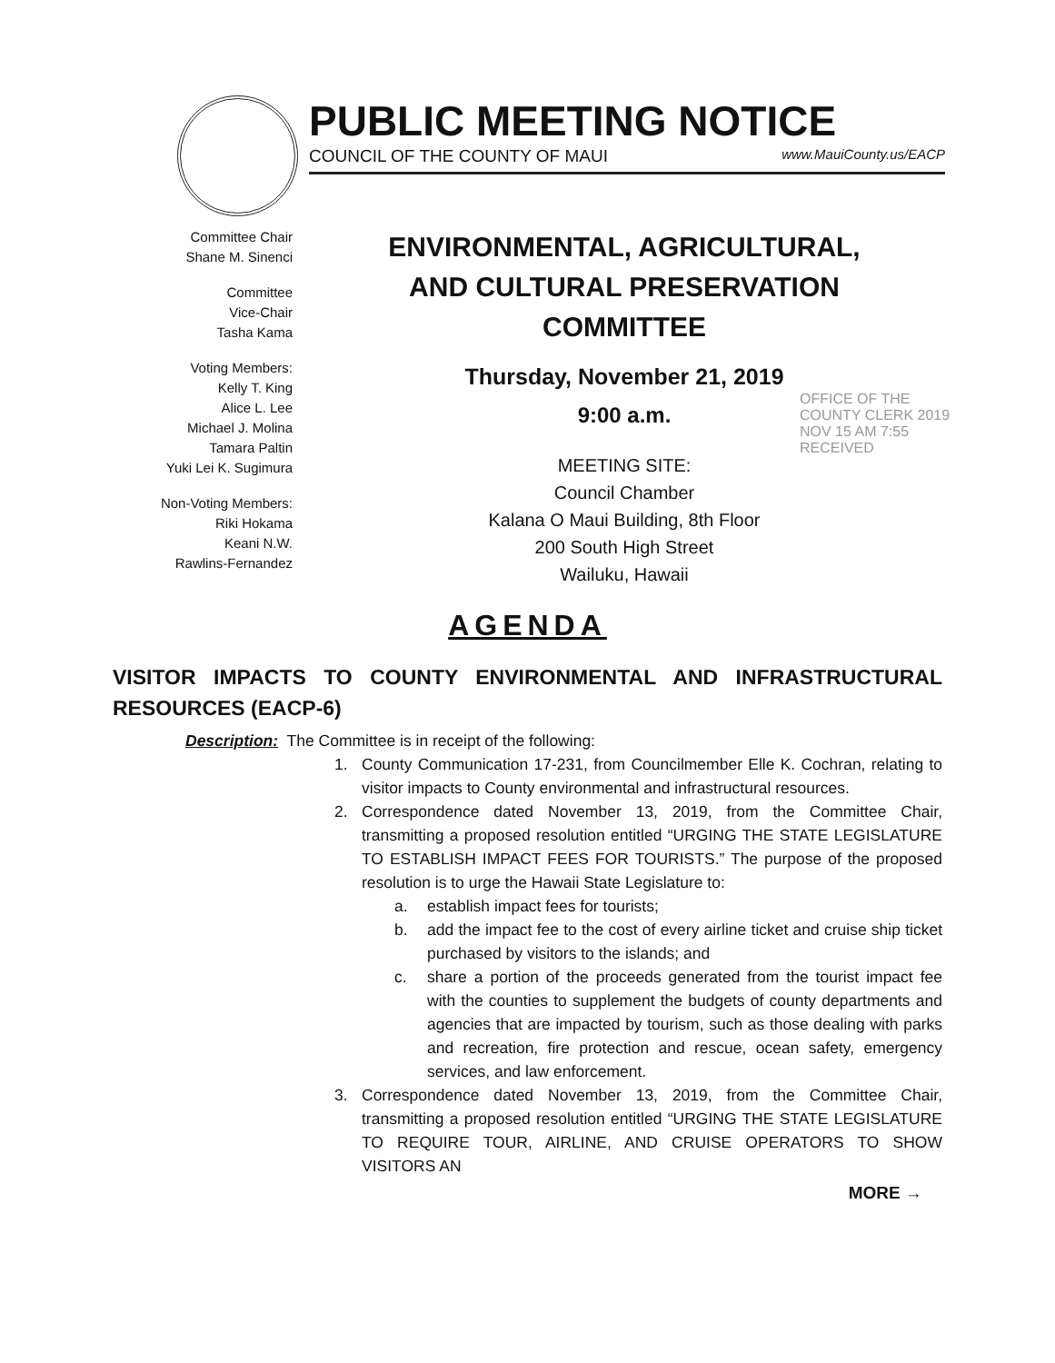PUBLIC MEETING NOTICE
COUNCIL OF THE COUNTY OF MAUI www.MauiCounty.us/EACP
Committee Chair
Shane M. Sinenci
Committee
Vice-Chair
Tasha Kama
Voting Members:
Kelly T. King
Alice L. Lee
Michael J. Molina
Tamara Paltin
Yuki Lei K. Sugimura
Non-Voting Members:
Riki Hokama
Keani N.W.
Rawlins-Fernandez
ENVIRONMENTAL, AGRICULTURAL,
AND CULTURAL PRESERVATION
COMMITTEE
Thursday, November 21, 2019
9:00 a.m.
MEETING SITE:
Council Chamber
Kalana O Maui Building, 8th Floor
200 South High Street
Wailuku, Hawaii
OFFICE OF THE COUNTY CLERK 2019 NOV 15 AM 7:55 RECEIVED
AGENDA
VISITOR IMPACTS TO COUNTY ENVIRONMENTAL AND INFRASTRUCTURAL RESOURCES (EACP-6)
Description: The Committee is in receipt of the following:
1. County Communication 17-231, from Councilmember Elle K. Cochran, relating to visitor impacts to County environmental and infrastructural resources.
2. Correspondence dated November 13, 2019, from the Committee Chair, transmitting a proposed resolution entitled “URGING THE STATE LEGISLATURE TO ESTABLISH IMPACT FEES FOR TOURISTS.” The purpose of the proposed resolution is to urge the Hawaii State Legislature to:
a. establish impact fees for tourists;
b. add the impact fee to the cost of every airline ticket and cruise ship ticket purchased by visitors to the islands; and
c. share a portion of the proceeds generated from the tourist impact fee with the counties to supplement the budgets of county departments and agencies that are impacted by tourism, such as those dealing with parks and recreation, fire protection and rescue, ocean safety, emergency services, and law enforcement.
3. Correspondence dated November 13, 2019, from the Committee Chair, transmitting a proposed resolution entitled “URGING THE STATE LEGISLATURE TO REQUIRE TOUR, AIRLINE, AND CRUISE OPERATORS TO SHOW VISITORS AN
MORE →